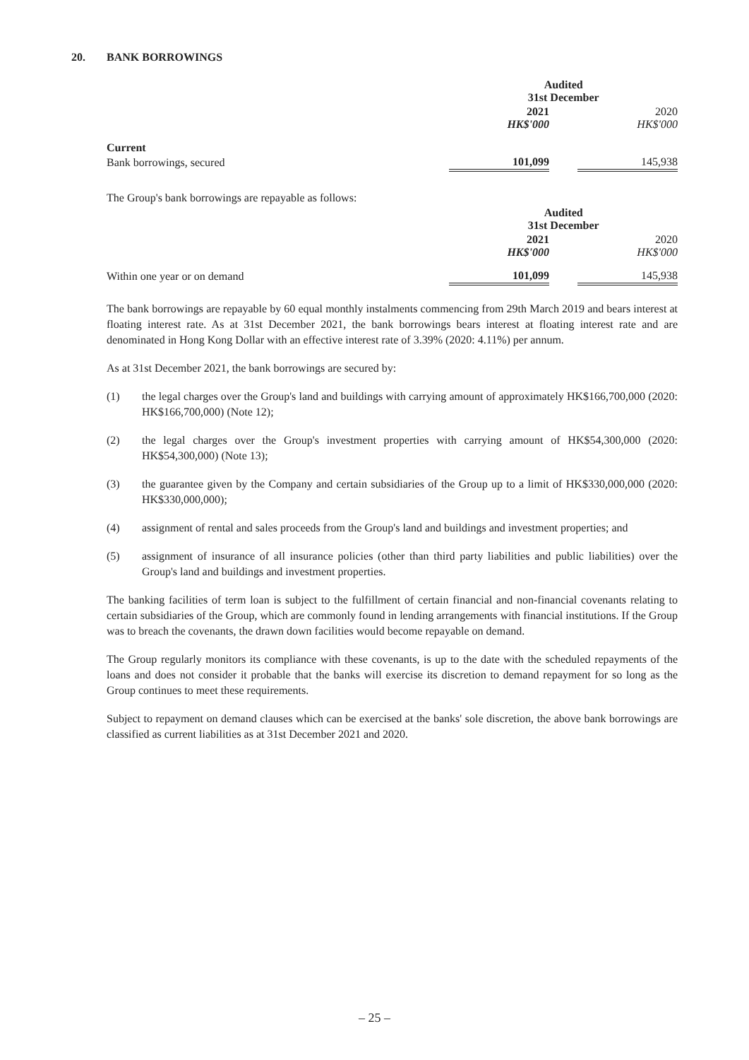20. BANK BORROWINGS
| | Audited 31st December | | |
| | 2021 HK$'000 | | 2020 HK$'000 |
| Current | | | |
| Bank borrowings, secured | 101,099 | | 145,938 |
The Group's bank borrowings are repayable as follows:
| | Audited 31st December | | |
| | 2021 HK$'000 | | 2020 HK$'000 |
| Within one year or on demand | 101,099 | | 145,938 |
The bank borrowings are repayable by 60 equal monthly instalments commencing from 29th March 2019 and bears interest at floating interest rate. As at 31st December 2021, the bank borrowings bears interest at floating interest rate and are denominated in Hong Kong Dollar with an effective interest rate of 3.39% (2020: 4.11%) per annum.
As at 31st December 2021, the bank borrowings are secured by:
(1) the legal charges over the Group's land and buildings with carrying amount of approximately HK$166,700,000 (2020: HK$166,700,000) (Note 12);
(2) the legal charges over the Group's investment properties with carrying amount of HK$54,300,000 (2020: HK$54,300,000) (Note 13);
(3) the guarantee given by the Company and certain subsidiaries of the Group up to a limit of HK$330,000,000 (2020: HK$330,000,000);
(4) assignment of rental and sales proceeds from the Group's land and buildings and investment properties; and
(5) assignment of insurance of all insurance policies (other than third party liabilities and public liabilities) over the Group's land and buildings and investment properties.
The banking facilities of term loan is subject to the fulfillment of certain financial and non-financial covenants relating to certain subsidiaries of the Group, which are commonly found in lending arrangements with financial institutions. If the Group was to breach the covenants, the drawn down facilities would become repayable on demand.
The Group regularly monitors its compliance with these covenants, is up to the date with the scheduled repayments of the loans and does not consider it probable that the banks will exercise its discretion to demand repayment for so long as the Group continues to meet these requirements.
Subject to repayment on demand clauses which can be exercised at the banks' sole discretion, the above bank borrowings are classified as current liabilities as at 31st December 2021 and 2020.
– 25 –